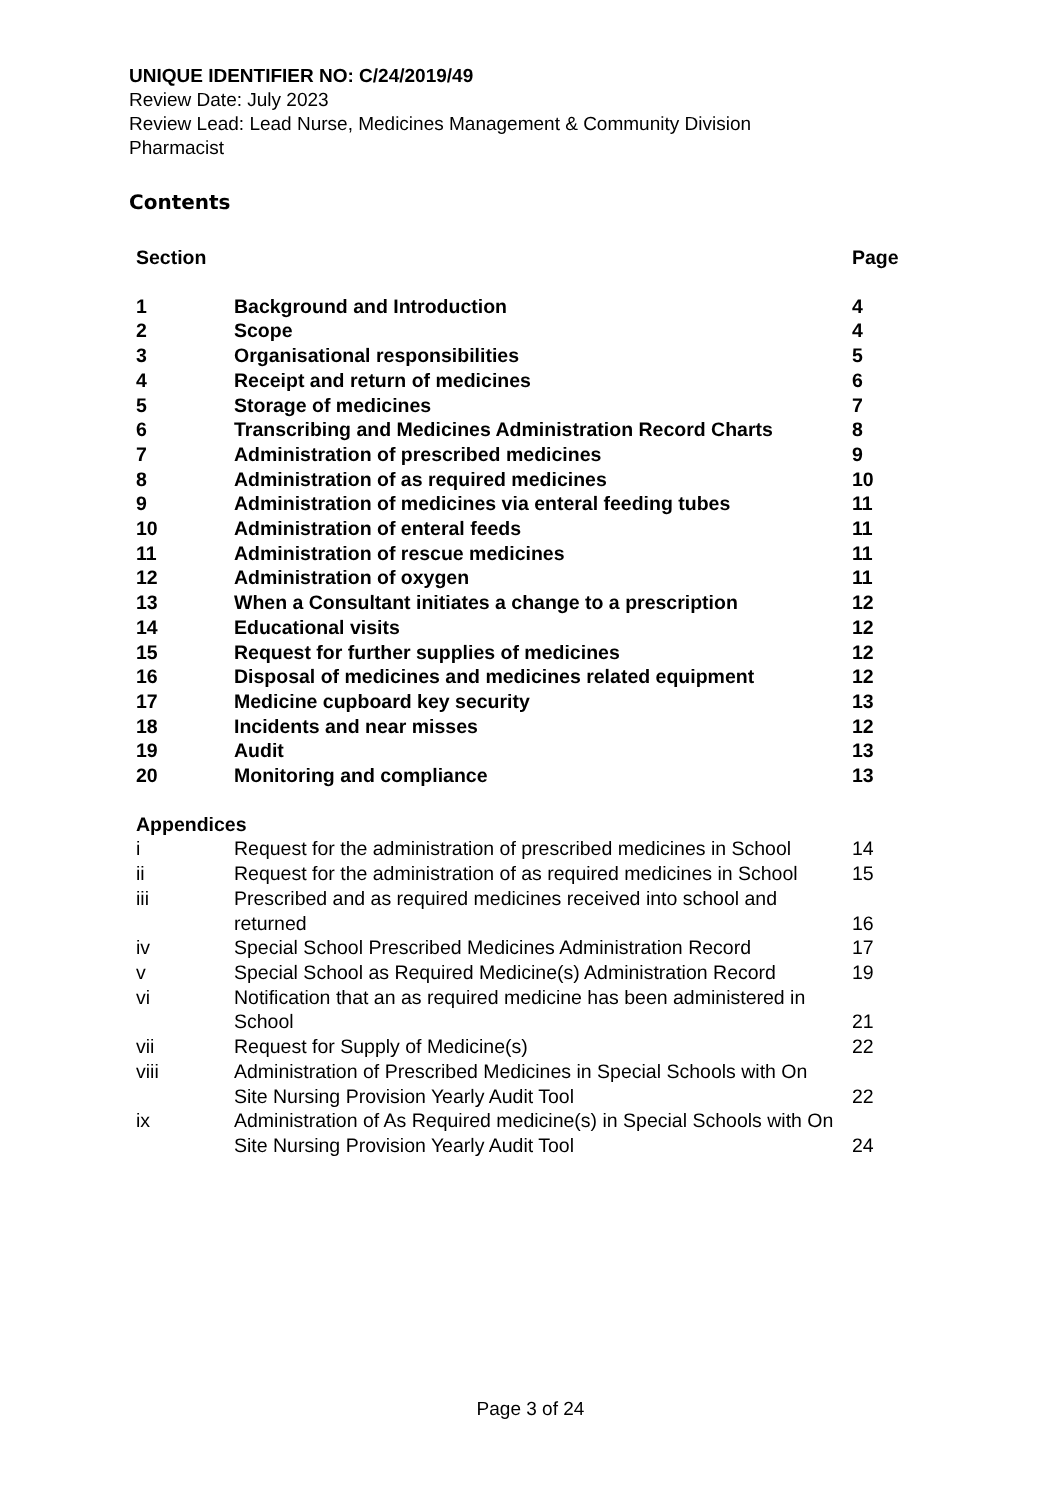UNIQUE IDENTIFIER NO: C/24/2019/49
Review Date: July 2023
Review Lead: Lead Nurse, Medicines Management & Community Division
Pharmacist
Contents
| Section | | Page |
| --- | --- | --- |
| 1 | Background and Introduction | 4 |
| 2 | Scope | 4 |
| 3 | Organisational responsibilities | 5 |
| 4 | Receipt and return of medicines | 6 |
| 5 | Storage of medicines | 7 |
| 6 | Transcribing and Medicines Administration Record Charts | 8 |
| 7 | Administration of prescribed medicines | 9 |
| 8 | Administration of as required medicines | 10 |
| 9 | Administration of medicines via enteral feeding tubes | 11 |
| 10 | Administration of enteral feeds | 11 |
| 11 | Administration of rescue medicines | 11 |
| 12 | Administration of oxygen | 11 |
| 13 | When a Consultant initiates a change to a prescription | 12 |
| 14 | Educational visits | 12 |
| 15 | Request for further supplies of medicines | 12 |
| 16 | Disposal of medicines and medicines related equipment | 12 |
| 17 | Medicine cupboard key security | 13 |
| 18 | Incidents and near misses | 12 |
| 19 | Audit | 13 |
| 20 | Monitoring and compliance | 13 |
| Appendices | | |
| i | Request for the administration of prescribed medicines in School | 14 |
| ii | Request for the administration of as required medicines in School | 15 |
| iii | Prescribed and as required medicines received into school and returned | 16 |
| iv | Special School Prescribed Medicines Administration Record | 17 |
| v | Special School as Required Medicine(s) Administration Record | 19 |
| vi | Notification that an as required medicine has been administered in School | 21 |
| vii | Request for Supply of Medicine(s) | 22 |
| viii | Administration of Prescribed Medicines in Special Schools with On Site Nursing Provision Yearly Audit Tool | 22 |
| ix | Administration of As Required medicine(s) in Special Schools with On Site Nursing Provision Yearly Audit Tool | 24 |
Page 3 of 24